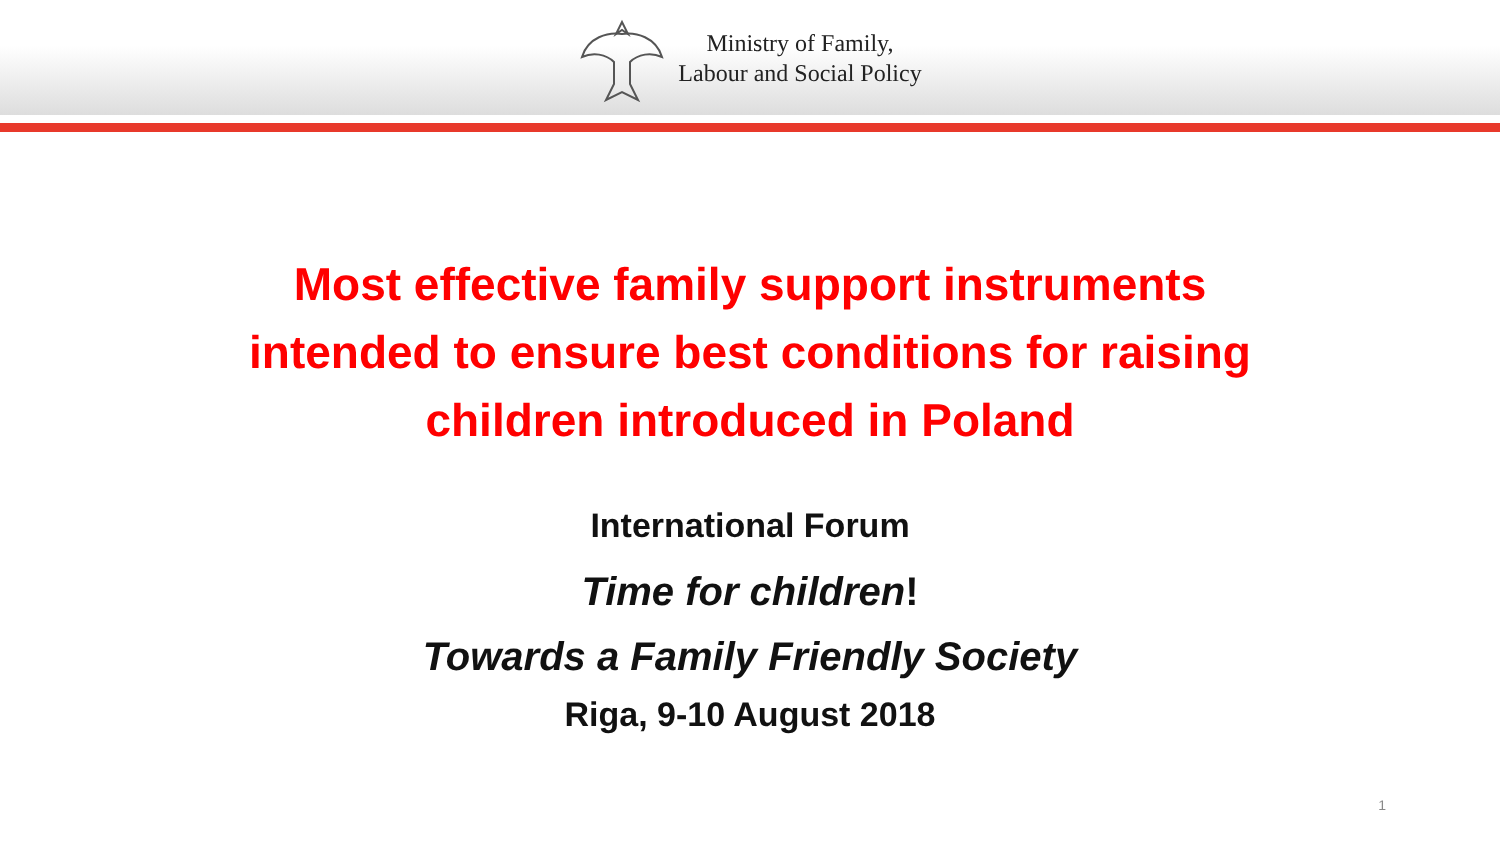Ministry of Family,
Labour and Social Policy
Most effective family support instruments
intended to ensure best conditions for raising
children introduced in Poland
International Forum
Time for children!
Towards a Family Friendly Society
Riga, 9-10 August 2018
1